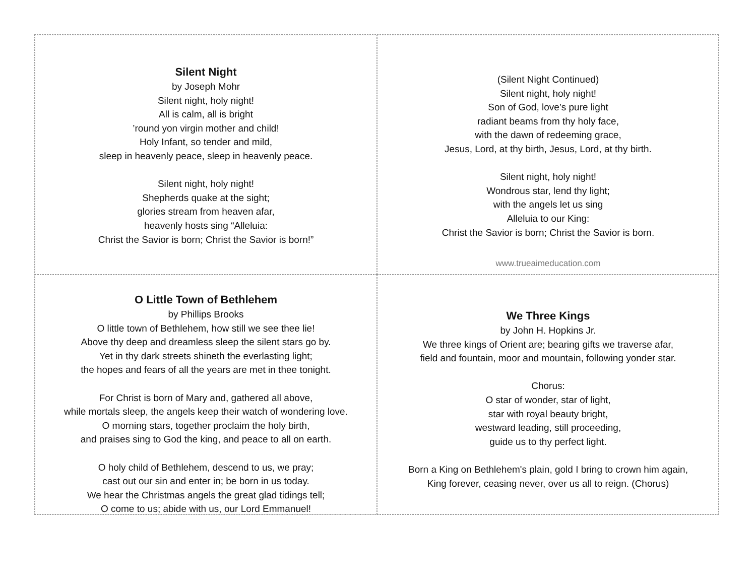Silent Night
by Joseph Mohr
Silent night, holy night!
All is calm, all is bright
’round yon virgin mother and child!
Holy Infant, so tender and mild,
sleep in heavenly peace, sleep in heavenly peace.
Silent night, holy night!
Shepherds quake at the sight;
glories stream from heaven afar,
heavenly hosts sing “Alleluia:
Christ the Savior is born; Christ the Savior is born!”
(Silent Night Continued)
Silent night, holy night!
Son of God, love’s pure light
radiant beams from thy holy face,
with the dawn of redeeming grace,
Jesus, Lord, at thy birth, Jesus, Lord, at thy birth.
Silent night, holy night!
Wondrous star, lend thy light;
with the angels let us sing
Alleluia to our King:
Christ the Savior is born; Christ the Savior is born.
www.trueaimeducation.com
O Little Town of Bethlehem
by Phillips Brooks
O little town of Bethlehem, how still we see thee lie!
Above thy deep and dreamless sleep the silent stars go by.
Yet in thy dark streets shineth the everlasting light;
the hopes and fears of all the years are met in thee tonight.
For Christ is born of Mary and, gathered all above,
while mortals sleep, the angels keep their watch of wondering love.
O morning stars, together proclaim the holy birth,
and praises sing to God the king, and peace to all on earth.
O holy child of Bethlehem, descend to us, we pray;
cast out our sin and enter in; be born in us today.
We hear the Christmas angels the great glad tidings tell;
O come to us; abide with us, our Lord Emmanuel!
We Three Kings
by John H. Hopkins Jr.
We three kings of Orient are; bearing gifts we traverse afar,
field and fountain, moor and mountain, following yonder star.
Chorus:
O star of wonder, star of light,
star with royal beauty bright,
westward leading, still proceeding,
guide us to thy perfect light.
Born a King on Bethlehem's plain, gold I bring to crown him again,
King forever, ceasing never, over us all to reign. (Chorus)